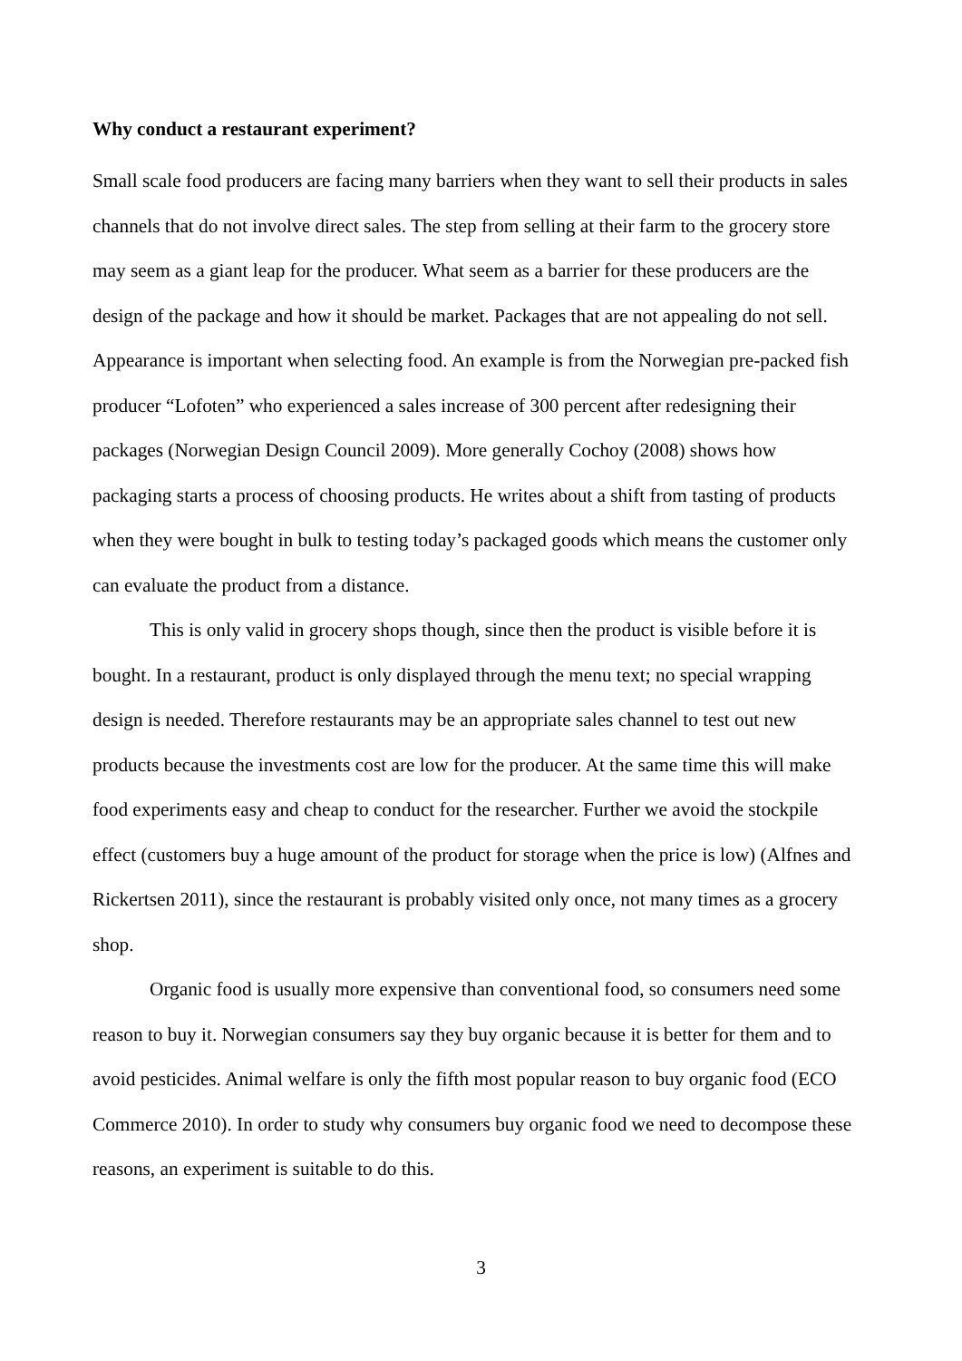Why conduct a restaurant experiment?
Small scale food producers are facing many barriers when they want to sell their products in sales channels that do not involve direct sales. The step from selling at their farm to the grocery store may seem as a giant leap for the producer. What seem as a barrier for these producers are the design of the package and how it should be market. Packages that are not appealing do not sell. Appearance is important when selecting food. An example is from the Norwegian pre-packed fish producer “Lofoten” who experienced a sales increase of 300 percent after redesigning their packages (Norwegian Design Council 2009). More generally Cochoy (2008) shows how packaging starts a process of choosing products. He writes about a shift from tasting of products when they were bought in bulk to testing today’s packaged goods which means the customer only can evaluate the product from a distance.
This is only valid in grocery shops though, since then the product is visible before it is bought. In a restaurant, product is only displayed through the menu text; no special wrapping design is needed. Therefore restaurants may be an appropriate sales channel to test out new products because the investments cost are low for the producer. At the same time this will make food experiments easy and cheap to conduct for the researcher. Further we avoid the stockpile effect (customers buy a huge amount of the product for storage when the price is low) (Alfnes and Rickertsen 2011), since the restaurant is probably visited only once, not many times as a grocery shop.
Organic food is usually more expensive than conventional food, so consumers need some reason to buy it. Norwegian consumers say they buy organic because it is better for them and to avoid pesticides. Animal welfare is only the fifth most popular reason to buy organic food (ECO Commerce 2010). In order to study why consumers buy organic food we need to decompose these reasons, an experiment is suitable to do this.
3